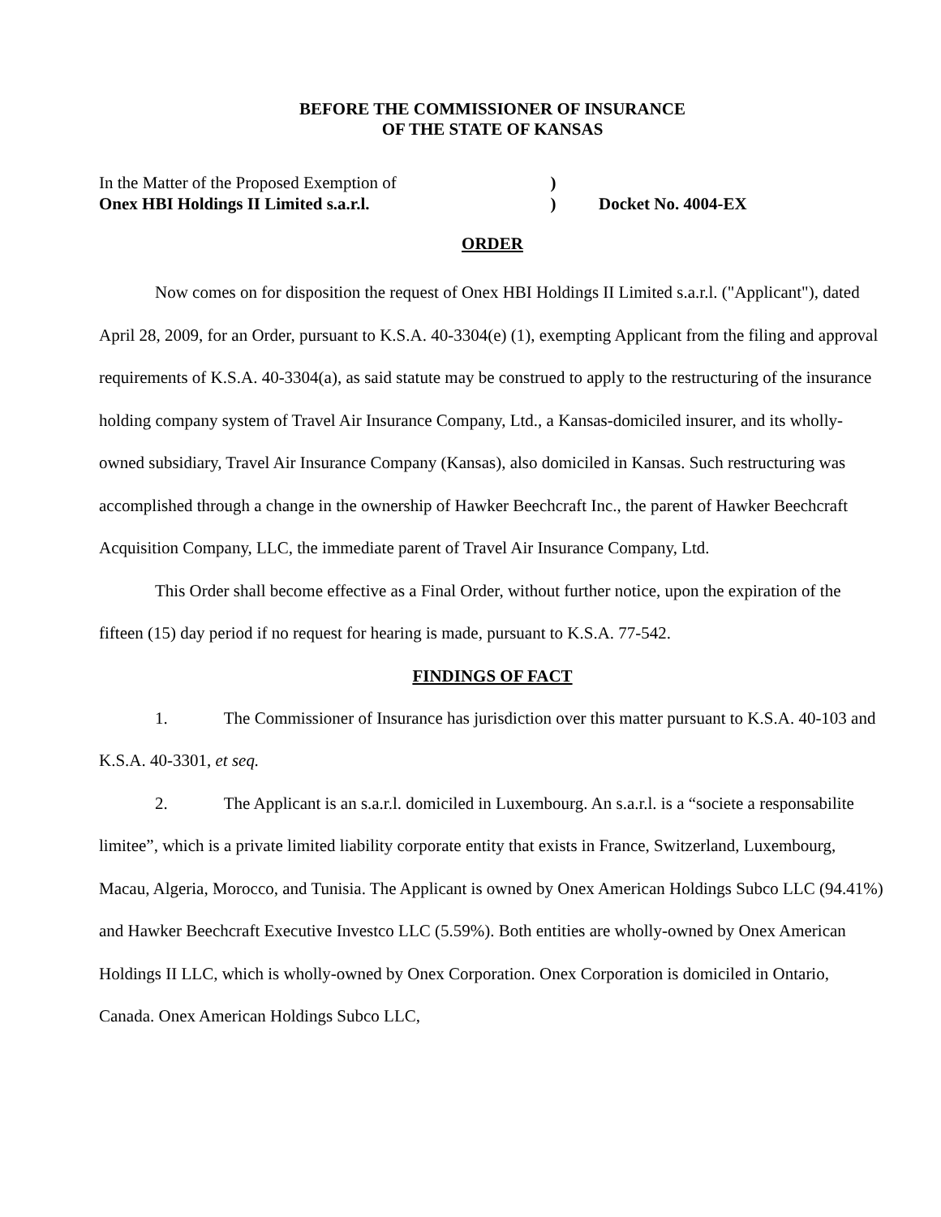BEFORE THE COMMISSIONER OF INSURANCE
OF THE STATE OF KANSAS
In the Matter of the Proposed Exemption of
Onex HBI Holdings II Limited s.a.r.l.
)
)
Docket No. 4004-EX
ORDER
Now comes on for disposition the request of Onex HBI Holdings II Limited s.a.r.l. ("Applicant"), dated April 28, 2009, for an Order, pursuant to K.S.A. 40-3304(e) (1), exempting Applicant from the filing and approval requirements of K.S.A. 40-3304(a), as said statute may be construed to apply to the restructuring of the insurance holding company system of Travel Air Insurance Company, Ltd., a Kansas-domiciled insurer, and its wholly-owned subsidiary, Travel Air Insurance Company (Kansas), also domiciled in Kansas. Such restructuring was accomplished through a change in the ownership of Hawker Beechcraft Inc., the parent of Hawker Beechcraft Acquisition Company, LLC, the immediate parent of Travel Air Insurance Company, Ltd.
This Order shall become effective as a Final Order, without further notice, upon the expiration of the fifteen (15) day period if no request for hearing is made, pursuant to K.S.A. 77-542.
FINDINGS OF FACT
1. The Commissioner of Insurance has jurisdiction over this matter pursuant to K.S.A. 40-103 and K.S.A. 40-3301, et seq.
2. The Applicant is an s.a.r.l. domiciled in Luxembourg. An s.a.r.l. is a “societe a responsabilite limitee”, which is a private limited liability corporate entity that exists in France, Switzerland, Luxembourg, Macau, Algeria, Morocco, and Tunisia. The Applicant is owned by Onex American Holdings Subco LLC (94.41%) and Hawker Beechcraft Executive Investco LLC (5.59%). Both entities are wholly-owned by Onex American Holdings II LLC, which is wholly-owned by Onex Corporation. Onex Corporation is domiciled in Ontario, Canada. Onex American Holdings Subco LLC,